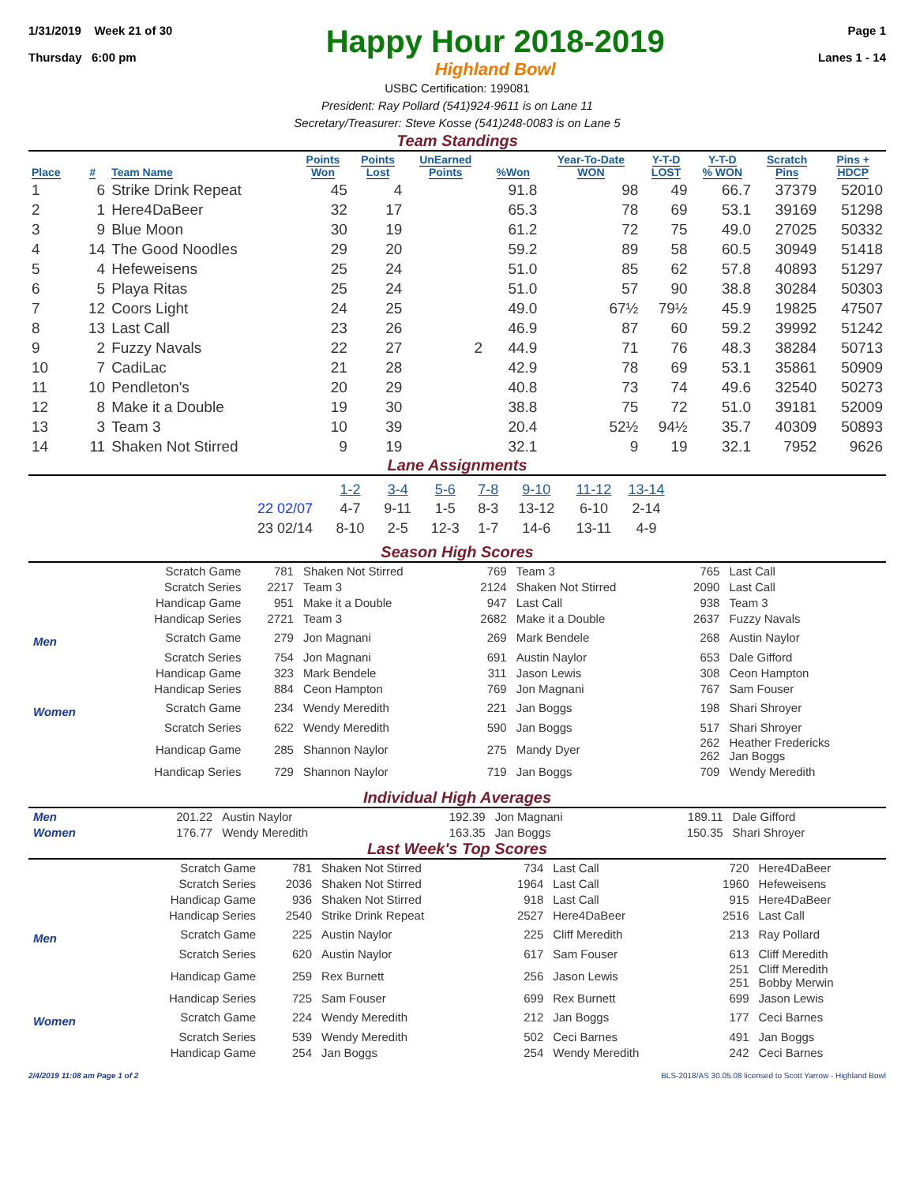1/31/2019 Week 21 of 30
Thursday 6:00 pm
Happy Hour 2018-2019
Highland Bowl
Page 1
Lanes 1 - 14
USBC Certification: 199081
President: Ray Pollard (541)924-9611 is on Lane 11
Secretary/Treasurer: Steve Kosse (541)248-0083 is on Lane 5
Team Standings
| Place | # | Team Name | Points Won | Points Lost | UnEarned Points | %Won | Year-To-Date WON | Y-T-D LOST | Y-T-D % WON | Scratch Pins | Pins + HDCP |
| --- | --- | --- | --- | --- | --- | --- | --- | --- | --- | --- | --- |
| 1 | 6 | Strike Drink Repeat | 45 | 4 | | 91.8 | 98 | 49 | 66.7 | 37379 | 52010 |
| 2 | 1 | Here4DaBeer | 32 | 17 | | 65.3 | 78 | 69 | 53.1 | 39169 | 51298 |
| 3 | 9 | Blue Moon | 30 | 19 | | 61.2 | 72 | 75 | 49.0 | 27025 | 50332 |
| 4 | 14 | The Good Noodles | 29 | 20 | | 59.2 | 89 | 58 | 60.5 | 30949 | 51418 |
| 5 | 4 | Hefeweisens | 25 | 24 | | 51.0 | 85 | 62 | 57.8 | 40893 | 51297 |
| 6 | 5 | Playa Ritas | 25 | 24 | | 51.0 | 57 | 90 | 38.8 | 30284 | 50303 |
| 7 | 12 | Coors Light | 24 | 25 | | 49.0 | 67½ | 79½ | 45.9 | 19825 | 47507 |
| 8 | 13 | Last Call | 23 | 26 | | 46.9 | 87 | 60 | 59.2 | 39992 | 51242 |
| 9 | 2 | Fuzzy Navals | 22 | 27 | 2 | 44.9 | 71 | 76 | 48.3 | 38284 | 50713 |
| 10 | 7 | CadiLac | 21 | 28 | | 42.9 | 78 | 69 | 53.1 | 35861 | 50909 |
| 11 | 10 | Pendleton's | 20 | 29 | | 40.8 | 73 | 74 | 49.6 | 32540 | 50273 |
| 12 | 8 | Make it a Double | 19 | 30 | | 38.8 | 75 | 72 | 51.0 | 39181 | 52009 |
| 13 | 3 | Team 3 | 10 | 39 | | 20.4 | 52½ | 94½ | 35.7 | 40309 | 50893 |
| 14 | 11 | Shaken Not Stirred | 9 | 19 | | 32.1 | 9 | 19 | 32.1 | 7952 | 9626 |
Lane Assignments
| | 1-2 | 3-4 | 5-6 | 7-8 | 9-10 | 11-12 | 13-14 |
| --- | --- | --- | --- | --- | --- | --- | --- |
| 22 02/07 | 4-7 | 9-11 | 1-5 | 8-3 | 13-12 | 6-10 | 2-14 |
| 23 02/14 | 8-10 | 2-5 | 12-3 | 1-7 | 14-6 | 13-11 | 4-9 |
Season High Scores
| | Scratch Game | 781 | Shaken Not Stirred | 769 | Team 3 | 765 | Last Call |
| | Scratch Series | 2217 | Team 3 | 2124 | Shaken Not Stirred | 2090 | Last Call |
| | Handicap Game | 951 | Make it a Double | 947 | Last Call | 938 | Team 3 |
| | Handicap Series | 2721 | Team 3 | 2682 | Make it a Double | 2637 | Fuzzy Navals |
| Men | Scratch Game | 279 | Jon Magnani | 269 | Mark Bendele | 268 | Austin Naylor |
| | Scratch Series | 754 | Jon Magnani | 691 | Austin Naylor | 653 | Dale Gifford |
| | Handicap Game | 323 | Mark Bendele | 311 | Jason Lewis | 308 | Ceon Hampton |
| | Handicap Series | 884 | Ceon Hampton | 769 | Jon Magnani | 767 | Sam Fouser |
| Women | Scratch Game | 234 | Wendy Meredith | 221 | Jan Boggs | 198 | Shari Shroyer |
| | Scratch Series | 622 | Wendy Meredith | 590 | Jan Boggs | 517 | Shari Shroyer |
| | Handicap Game | 285 | Shannon Naylor | 275 | Mandy Dyer | 262 262 | Heather Fredericks Jan Boggs |
| | Handicap Series | 729 | Shannon Naylor | 719 | Jan Boggs | 709 | Wendy Meredith |
Individual High Averages
| Men | 201.22 | Austin Naylor | 192.39 | Jon Magnani | 189.11 | Dale Gifford |
| Women | 176.77 | Wendy Meredith | 163.35 | Jan Boggs | 150.35 | Shari Shroyer |
Last Week's Top Scores
| | Scratch Game | 781 | Shaken Not Stirred | 734 | Last Call | 720 | Here4DaBeer |
| | Scratch Series | 2036 | Shaken Not Stirred | 1964 | Last Call | 1960 | Hefeweisens |
| | Handicap Game | 936 | Shaken Not Stirred | 918 | Last Call | 915 | Here4DaBeer |
| | Handicap Series | 2540 | Strike Drink Repeat | 2527 | Here4DaBeer | 2516 | Last Call |
| Men | Scratch Game | 225 | Austin Naylor | 225 | Cliff Meredith | 213 | Ray Pollard |
| | Scratch Series | 620 | Austin Naylor | 617 | Sam Fouser | 613 | Cliff Meredith |
| | Handicap Game | 259 | Rex Burnett | 256 | Jason Lewis | 251 251 | Cliff Meredith Bobby Merwin |
| | Handicap Series | 725 | Sam Fouser | 699 | Rex Burnett | 699 | Jason Lewis |
| Women | Scratch Game | 224 | Wendy Meredith | 212 | Jan Boggs | 177 | Ceci Barnes |
| | Scratch Series | 539 | Wendy Meredith | 502 | Ceci Barnes | 491 | Jan Boggs |
| | Handicap Game | 254 | Jan Boggs | 254 | Wendy Meredith | 242 | Ceci Barnes |
2/4/2019 11:08 am Page 1 of 2 BLS-2018/AS 30.05.08 licensed to Scott Yarrow - Highland Bowl